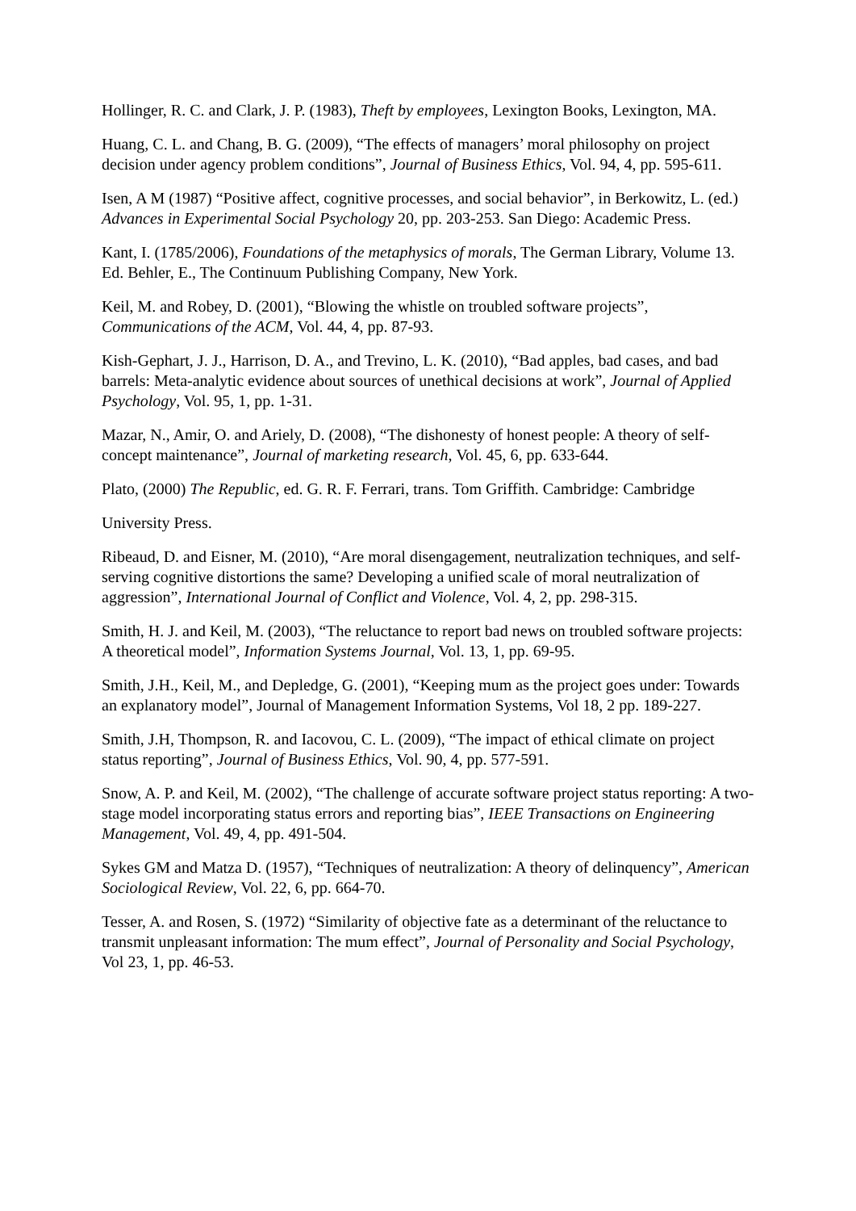Hollinger, R. C. and Clark, J. P. (1983), Theft by employees, Lexington Books, Lexington, MA.
Huang, C. L. and Chang, B. G. (2009), “The effects of managers’ moral philosophy on project decision under agency problem conditions”, Journal of Business Ethics, Vol. 94, 4, pp. 595-611.
Isen, A M (1987) “Positive affect, cognitive processes, and social behavior”, in Berkowitz, L. (ed.) Advances in Experimental Social Psychology 20, pp. 203-253. San Diego: Academic Press.
Kant, I. (1785/2006), Foundations of the metaphysics of morals, The German Library, Volume 13. Ed. Behler, E., The Continuum Publishing Company, New York.
Keil, M. and Robey, D. (2001), “Blowing the whistle on troubled software projects”, Communications of the ACM, Vol. 44, 4, pp. 87-93.
Kish-Gephart, J. J., Harrison, D. A., and Trevino, L. K. (2010), “Bad apples, bad cases, and bad barrels: Meta-analytic evidence about sources of unethical decisions at work”, Journal of Applied Psychology, Vol. 95, 1, pp. 1-31.
Mazar, N., Amir, O. and Ariely, D. (2008), “The dishonesty of honest people: A theory of self-concept maintenance”, Journal of marketing research, Vol. 45, 6, pp. 633-644.
Plato, (2000) The Republic, ed. G. R. F. Ferrari, trans. Tom Griffith. Cambridge: Cambridge
University Press.
Ribeaud, D. and Eisner, M. (2010), “Are moral disengagement, neutralization techniques, and self-serving cognitive distortions the same? Developing a unified scale of moral neutralization of aggression”, International Journal of Conflict and Violence, Vol. 4, 2, pp. 298-315.
Smith, H. J. and Keil, M. (2003), “The reluctance to report bad news on troubled software projects: A theoretical model”, Information Systems Journal, Vol. 13, 1, pp. 69-95.
Smith, J.H., Keil, M., and Depledge, G. (2001), “Keeping mum as the project goes under: Towards an explanatory model”, Journal of Management Information Systems, Vol 18, 2 pp. 189-227.
Smith, J.H, Thompson, R. and Iacovou, C. L. (2009), “The impact of ethical climate on project status reporting”, Journal of Business Ethics, Vol. 90, 4, pp. 577-591.
Snow, A. P. and Keil, M. (2002), “The challenge of accurate software project status reporting: A two-stage model incorporating status errors and reporting bias”, IEEE Transactions on Engineering Management, Vol. 49, 4, pp. 491-504.
Sykes GM and Matza D. (1957), “Techniques of neutralization: A theory of delinquency”, American Sociological Review, Vol. 22, 6, pp. 664-70.
Tesser, A. and Rosen, S. (1972) “Similarity of objective fate as a determinant of the reluctance to transmit unpleasant information: The mum effect”, Journal of Personality and Social Psychology, Vol 23, 1, pp. 46-53.